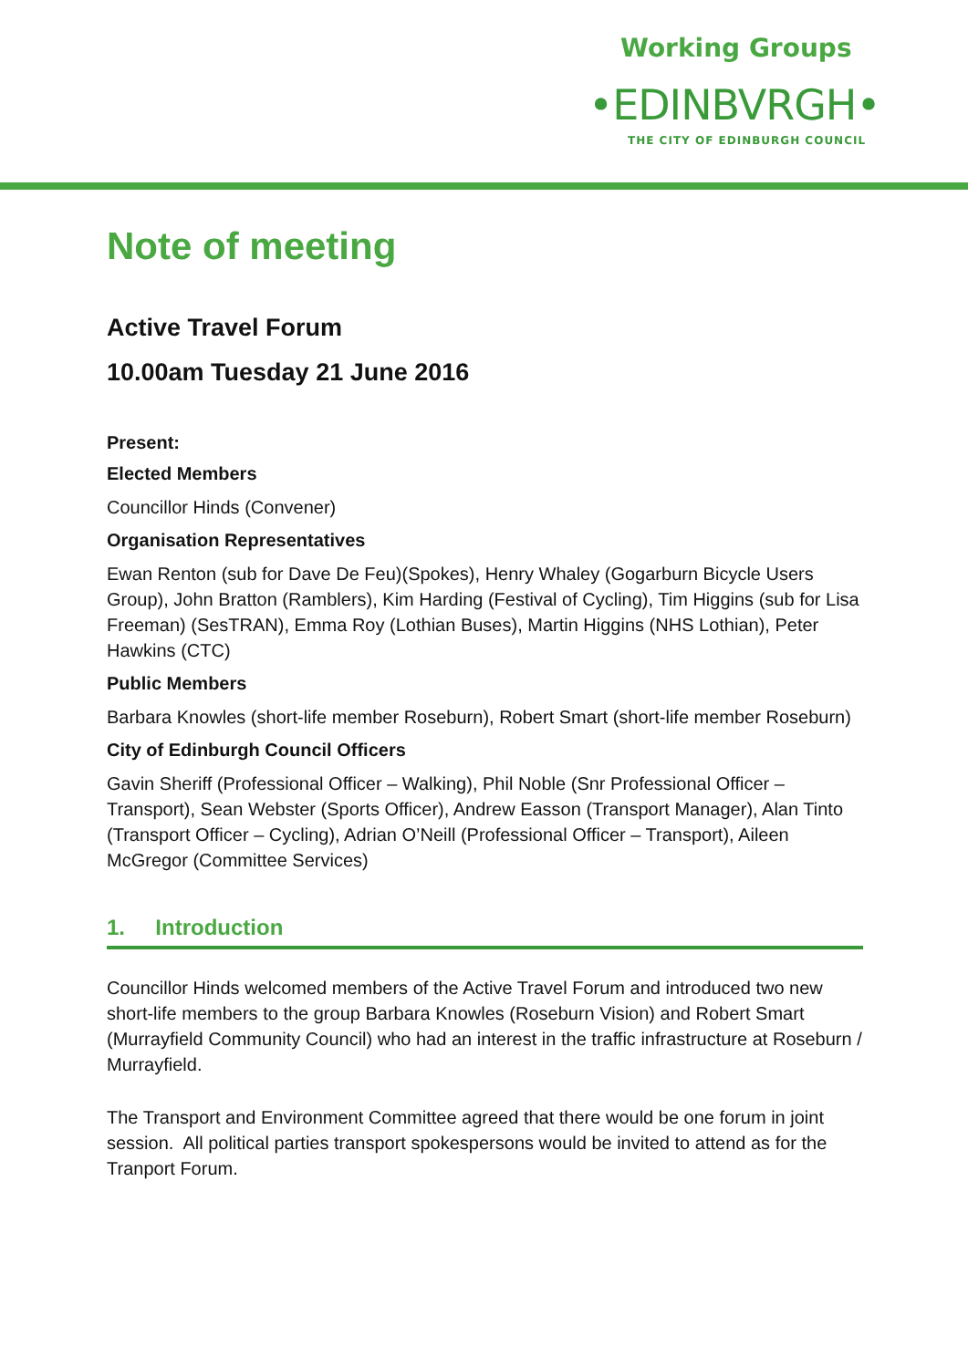Working Groups
•EDINBVRGH•
THE CITY OF EDINBURGH COUNCIL
Note of meeting
Active Travel Forum
10.00am Tuesday 21 June 2016
Present:
Elected Members
Councillor Hinds (Convener)
Organisation Representatives
Ewan Renton (sub for Dave De Feu)(Spokes), Henry Whaley (Gogarburn Bicycle Users Group), John Bratton (Ramblers), Kim Harding (Festival of Cycling), Tim Higgins (sub for Lisa Freeman) (SesTRAN), Emma Roy (Lothian Buses), Martin Higgins (NHS Lothian), Peter Hawkins (CTC)
Public Members
Barbara Knowles (short-life member Roseburn), Robert Smart (short-life member Roseburn)
City of Edinburgh Council Officers
Gavin Sheriff (Professional Officer – Walking), Phil Noble (Snr Professional Officer – Transport), Sean Webster (Sports Officer), Andrew Easson (Transport Manager), Alan Tinto (Transport Officer – Cycling), Adrian O’Neill (Professional Officer – Transport), Aileen McGregor (Committee Services)
1. Introduction
Councillor Hinds welcomed members of the Active Travel Forum and introduced two new short-life members to the group Barbara Knowles (Roseburn Vision) and Robert Smart (Murrayfield Community Council) who had an interest in the traffic infrastructure at Roseburn / Murrayfield.
The Transport and Environment Committee agreed that there would be one forum in joint session. All political parties transport spokespersons would be invited to attend as for the Tranport Forum.